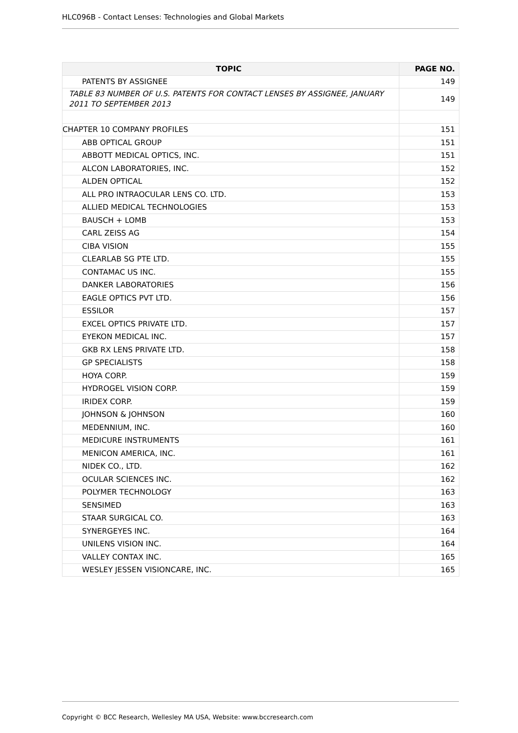HLC096B - Contact Lenses: Technologies and Global Markets
| TOPIC | PAGE NO. |
| --- | --- |
| PATENTS BY ASSIGNEE | 149 |
| TABLE 83 NUMBER OF U.S. PATENTS FOR CONTACT LENSES BY ASSIGNEE, JANUARY 2011 TO SEPTEMBER 2013 | 149 |
| CHAPTER 10 COMPANY PROFILES | 151 |
| ABB OPTICAL GROUP | 151 |
| ABBOTT MEDICAL OPTICS, INC. | 151 |
| ALCON LABORATORIES, INC. | 152 |
| ALDEN OPTICAL | 152 |
| ALL PRO INTRAOCULAR LENS CO. LTD. | 153 |
| ALLIED MEDICAL TECHNOLOGIES | 153 |
| BAUSCH + LOMB | 153 |
| CARL ZEISS AG | 154 |
| CIBA VISION | 155 |
| CLEARLAB SG PTE LTD. | 155 |
| CONTAMAC US INC. | 155 |
| DANKER LABORATORIES | 156 |
| EAGLE OPTICS PVT LTD. | 156 |
| ESSILOR | 157 |
| EXCEL OPTICS PRIVATE LTD. | 157 |
| EYEKON MEDICAL INC. | 157 |
| GKB RX LENS PRIVATE LTD. | 158 |
| GP SPECIALISTS | 158 |
| HOYA CORP. | 159 |
| HYDROGEL VISION CORP. | 159 |
| IRIDEX CORP. | 159 |
| JOHNSON & JOHNSON | 160 |
| MEDENNIUM, INC. | 160 |
| MEDICURE INSTRUMENTS | 161 |
| MENICON AMERICA, INC. | 161 |
| NIDEK CO., LTD. | 162 |
| OCULAR SCIENCES INC. | 162 |
| POLYMER TECHNOLOGY | 163 |
| SENSIMED | 163 |
| STAAR SURGICAL CO. | 163 |
| SYNERGEYES INC. | 164 |
| UNILENS VISION INC. | 164 |
| VALLEY CONTAX INC. | 165 |
| WESLEY JESSEN VISIONCARE, INC. | 165 |
Copyright © BCC Research, Wellesley MA USA, Website: www.bccresearch.com